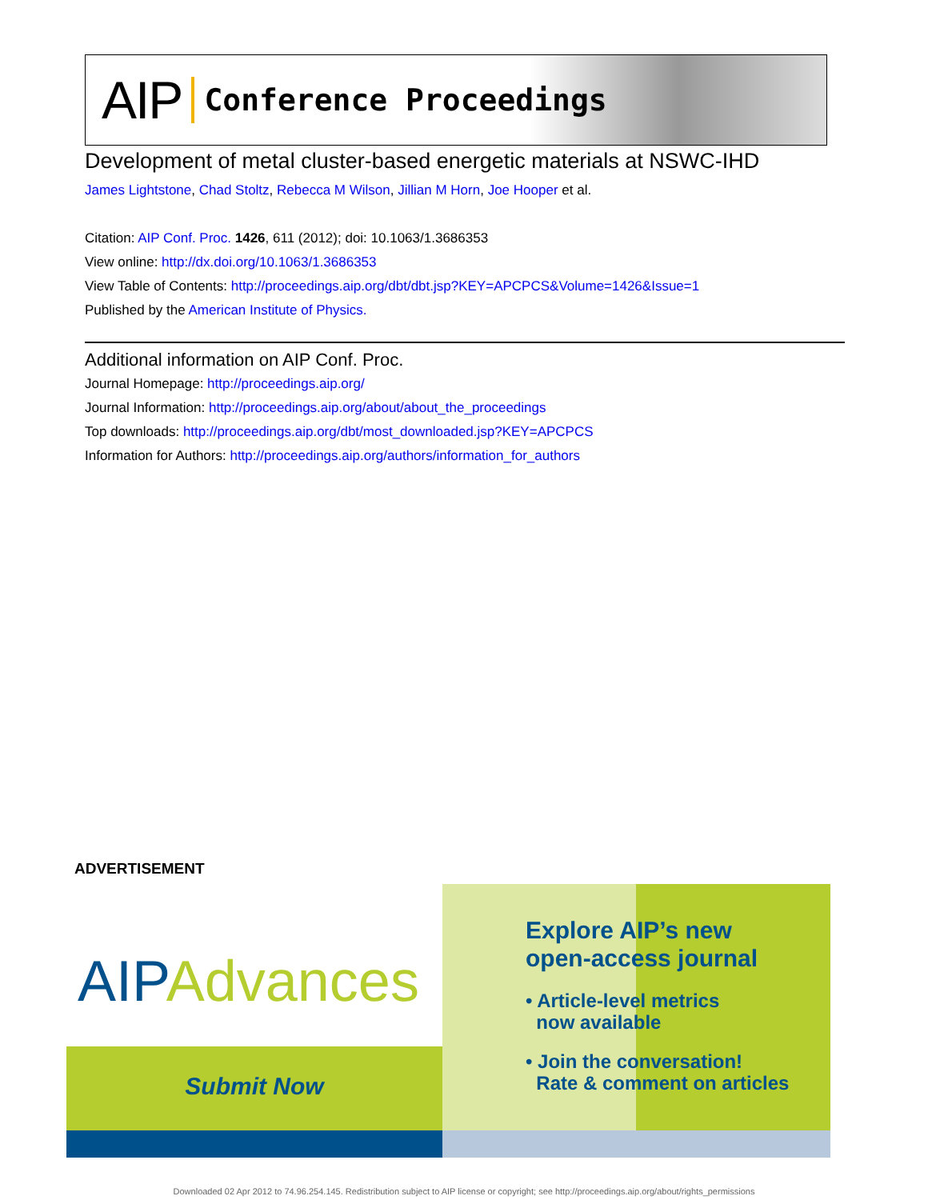AIP Conference Proceedings
Development of metal cluster-based energetic materials at NSWC-IHD
James Lightstone, Chad Stoltz, Rebecca M Wilson, Jillian M Horn, Joe Hooper et al.
Citation: AIP Conf. Proc. 1426, 611 (2012); doi: 10.1063/1.3686353
View online: http://dx.doi.org/10.1063/1.3686353
View Table of Contents: http://proceedings.aip.org/dbt/dbt.jsp?KEY=APCPCS&Volume=1426&Issue=1
Published by the American Institute of Physics.
Additional information on AIP Conf. Proc.
Journal Homepage: http://proceedings.aip.org/
Journal Information: http://proceedings.aip.org/about/about_the_proceedings
Top downloads: http://proceedings.aip.org/dbt/most_downloaded.jsp?KEY=APCPCS
Information for Authors: http://proceedings.aip.org/authors/information_for_authors
ADVERTISEMENT
AIPAdvances
Submit Now
Explore AIP’s new
open-access journal
• Article-level metrics
now available
• Join the conversation!
Rate & comment on articles
Downloaded 02 Apr 2012 to 74.96.254.145. Redistribution subject to AIP license or copyright; see http://proceedings.aip.org/about/rights_permissions